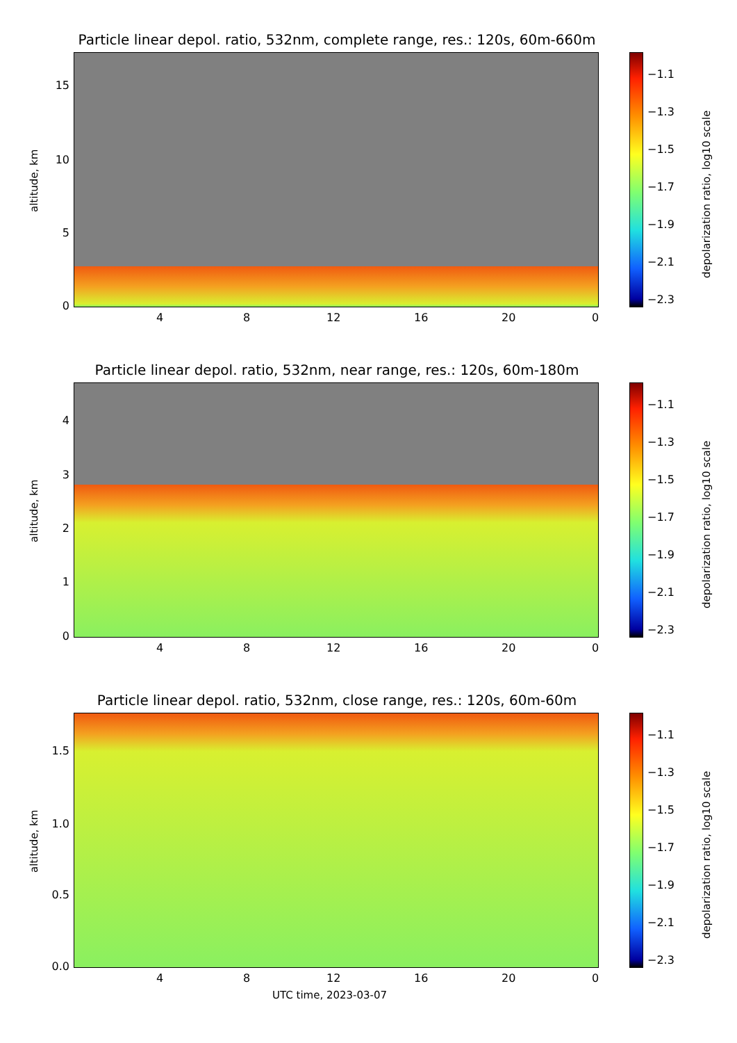Particle linear depol. ratio, 532nm, complete range, res.: 120s, 60m-660m
altitude, km
15
10
5
0
4 8 12 16 20 0
−1.1
−1.3
−1.5
−1.7
−1.9
−2.1
−2.3
depolarization ratio, log10 scale
Particle linear depol. ratio, 532nm, near range, res.: 120s, 60m-180m
altitude, km
4
3
2
1
0
4 8 12 16 20 0
−1.1
−1.3
−1.5
−1.7
−1.9
−2.1
−2.3
depolarization ratio, log10 scale
Particle linear depol. ratio, 532nm, close range, res.: 120s, 60m-60m
altitude, km
1.5
1.0
0.5
0.0
4 8 12 16 20 0
UTC time, 2023-03-07
−1.1
−1.3
−1.5
−1.7
−1.9
−2.1
−2.3
depolarization ratio, log10 scale